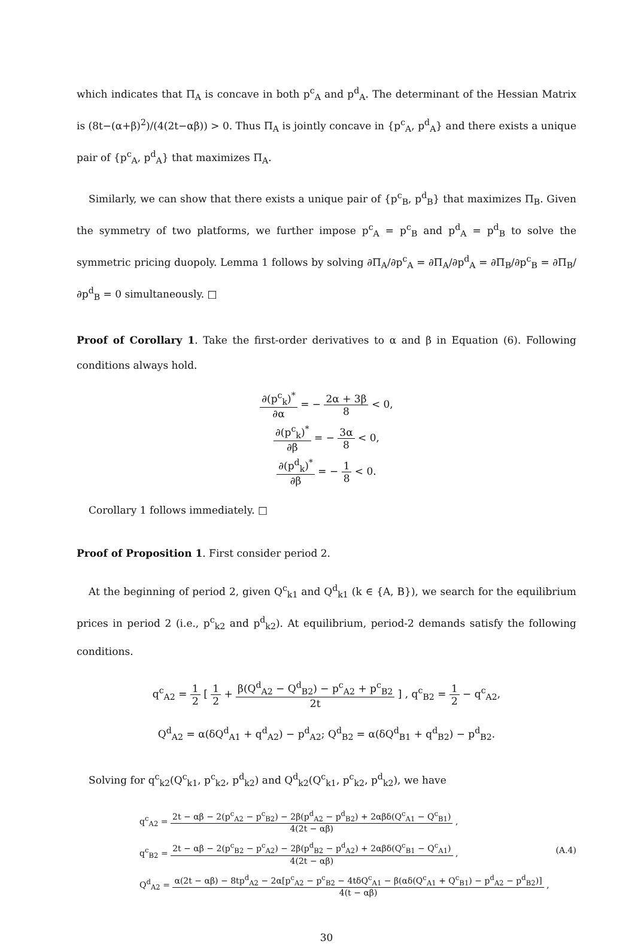which indicates that Π<sub>A</sub> is concave in both p<sup>c</sup><sub>A</sub> and p<sup>d</sup><sub>A</sub>. The determinant of the Hessian Matrix is (8t−(α+β)<sup>2</sup>)/(4(2t−αβ)) > 0. Thus Π<sub>A</sub> is jointly concave in {p<sup>c</sup><sub>A</sub>, p<sup>d</sup><sub>A</sub>} and there exists a unique pair of {p<sup>c</sup><sub>A</sub>, p<sup>d</sup><sub>A</sub>} that maximizes Π<sub>A</sub>.
Similarly, we can show that there exists a unique pair of {p<sup>c</sup><sub>B</sub>, p<sup>d</sup><sub>B</sub>} that maximizes Π<sub>B</sub>. Given the symmetry of two platforms, we further impose p<sup>c</sup><sub>A</sub> = p<sup>c</sup><sub>B</sub> and p<sup>d</sup><sub>A</sub> = p<sup>d</sup><sub>B</sub> to solve the symmetric pricing duopoly. Lemma 1 follows by solving ∂Π<sub>A</sub>/∂p<sup>c</sup><sub>A</sub> = ∂Π<sub>A</sub>/∂p<sup>d</sup><sub>A</sub> = ∂Π<sub>B</sub>/∂p<sup>c</sup><sub>B</sub> = ∂Π<sub>B</sub>/∂p<sup>d</sup><sub>B</sub> = 0 simultaneously. □
Proof of Corollary 1. Take the first-order derivatives to α and β in Equation (6). Following conditions always hold.
∂(p<sup>c</sup><sub>k</sub>)<sup>*</sup> ∂α = − 2α + 3β 8 < 0,
∂(p<sup>c</sup><sub>k</sub>)<sup>*</sup> ∂β = − 3α 8 < 0,
∂(p<sup>d</sup><sub>k</sub>)<sup>*</sup> ∂β = − 1 8 < 0.
Corollary 1 follows immediately. □
Proof of Proposition 1. First consider period 2.
At the beginning of period 2, given Q<sup>c</sup><sub>k1</sub> and Q<sup>d</sup><sub>k1</sub> (k ∈ {A, B}), we search for the equilibrium prices in period 2 (i.e., p<sup>c</sup><sub>k2</sub> and p<sup>d</sup><sub>k2</sub>). At equilibrium, period-2 demands satisfy the following conditions.
q<sup>c</sup><sub>A2</sub> = 1 2 [ 1 2 + β(Q<sup>d</sup><sub>A2</sub> − Q<sup>d</sup><sub>B2</sub>) − p<sup>c</sup><sub>A2</sub> + p<sup>c</sup><sub>B2</sub> 2t ] , q<sup>c</sup><sub>B2</sub> = 1 2 − q<sup>c</sup><sub>A2</sub>,
Q<sup>d</sup><sub>A2</sub> = α(δQ<sup>d</sup><sub>A1</sub> + q<sup>d</sup><sub>A2</sub>) − p<sup>d</sup><sub>A2</sub>; Q<sup>d</sup><sub>B2</sub> = α(δQ<sup>d</sup><sub>B1</sub> + q<sup>d</sup><sub>B2</sub>) − p<sup>d</sup><sub>B2</sub>.
Solving for q<sup>c</sup><sub>k2</sub>(Q<sup>c</sup><sub>k1</sub>, p<sup>c</sup><sub>k2</sub>, p<sup>d</sup><sub>k2</sub>) and Q<sup>d</sup><sub>k2</sub>(Q<sup>c</sup><sub>k1</sub>, p<sup>c</sup><sub>k2</sub>, p<sup>d</sup><sub>k2</sub>), we have
q<sup>c</sup><sub>A2</sub> = 2t − αβ − 2(p<sup>c</sup><sub>A2</sub> − p<sup>c</sup><sub>B2</sub>) − 2β(p<sup>d</sup><sub>A2</sub> − p<sup>d</sup><sub>B2</sub>) + 2αβδ(Q<sup>c</sup><sub>A1</sub> − Q<sup>c</sup><sub>B1</sub>) 4(2t − αβ) ,
q<sup>c</sup><sub>B2</sub> = 2t − αβ − 2(p<sup>c</sup><sub>B2</sub> − p<sup>c</sup><sub>A2</sub>) − 2β(p<sup>d</sup><sub>B2</sub> − p<sup>d</sup><sub>A2</sub>) + 2αβδ(Q<sup>c</sup><sub>B1</sub> − Q<sup>c</sup><sub>A1</sub>) 4(2t − αβ) , (A.4)
Q<sup>d</sup><sub>A2</sub> = α(2t − αβ) − 8tp<sup>d</sup><sub>A2</sub> − 2α[p<sup>c</sup><sub>A2</sub> − p<sup>c</sup><sub>B2</sub> − 4tδQ<sup>c</sup><sub>A1</sub> − β(αδ(Q<sup>c</sup><sub>A1</sub> + Q<sup>c</sup><sub>B1</sub>) − p<sup>d</sup><sub>A2</sub> − p<sup>d</sup><sub>B2</sub>)] 4(t − αβ) ,
30